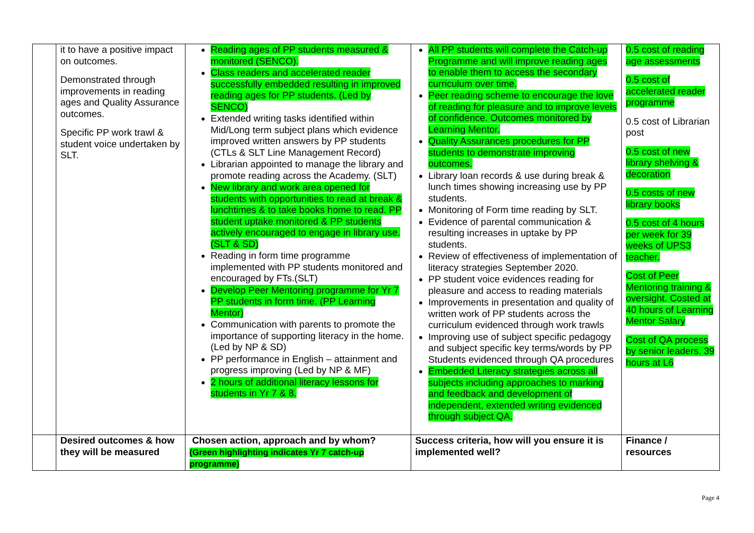| | it to have a positive impact on outcomes. Demonstrated through improvements in reading ages and Quality Assurance outcomes. Specific PP work trawl & student voice undertaken by SLT. | Reading ages of PP students measured & monitored (SENCO). Class readers and accelerated reader successfully embedded resulting in improved reading ages for PP students. (Led by SENCO) Extended writing tasks identified within Mid/Long term subject plans which evidence improved written answers by PP students (CTLs & SLT Line Management Record) Librarian appointed to manage the library and promote reading across the Academy. (SLT) New library and work area opened for students with opportunities to read at break & lunchtimes & to take books home to read. PP student uptake monitored & PP students actively encouraged to engage in library use. (SLT & SD) Reading in form time programme implemented with PP students monitored and encouraged by FTs.(SLT) Develop Peer Mentoring programme for Yr 7 PP students in form time. (PP Learning Mentor) Communication with parents to promote the importance of supporting literacy in the home. (Led by NP & SD) PP performance in English – attainment and progress improving (Led by NP & MF) 2 hours of additional literacy lessons for students in Yr 7 & 8. | All PP students will complete the Catch-up Programme and will improve reading ages to enable them to access the secondary curriculum over time. Peer reading scheme to encourage the love of reading for pleasure and to improve levels of confidence. Outcomes monitored by Learning Mentor. Quality Assurances procedures for PP students to demonstrate improving outcomes. Library loan records & use during break & lunch times showing increasing use by PP students. Monitoring of Form time reading by SLT. Evidence of parental communication & resulting increases in uptake by PP students. Review of effectiveness of implementation of literacy strategies September 2020. PP student voice evidences reading for pleasure and access to reading materials Improvements in presentation and quality of written work of PP students across the curriculum evidenced through work trawls Improving use of subject specific pedagogy and subject specific key terms/words by PP Students evidenced through QA procedures Embedded Literacy strategies across all subjects including approaches to marking and feedback and development of independent, extended writing evidenced through subject QA. | 0.5 cost of reading age assessments 0.5 cost of accelerated reader programme 0.5 cost of Librarian post 0.5 cost of new library shelving & decoration 0.5 costs of new library books 0.5 cost of 4 hours per week for 39 weeks of UPS3 teacher. Cost of Peer Mentoring training & oversight. Costed at 40 hours of Learning Mentor Salary Cost of QA process by senior leaders. 39 hours at L6 |
| | Desired outcomes & how they will be measured | Chosen action, approach and by whom? (Green highlighting indicates Yr 7 catch-up programme) | Success criteria, how will you ensure it is implemented well? | Finance / resources |
Page 4